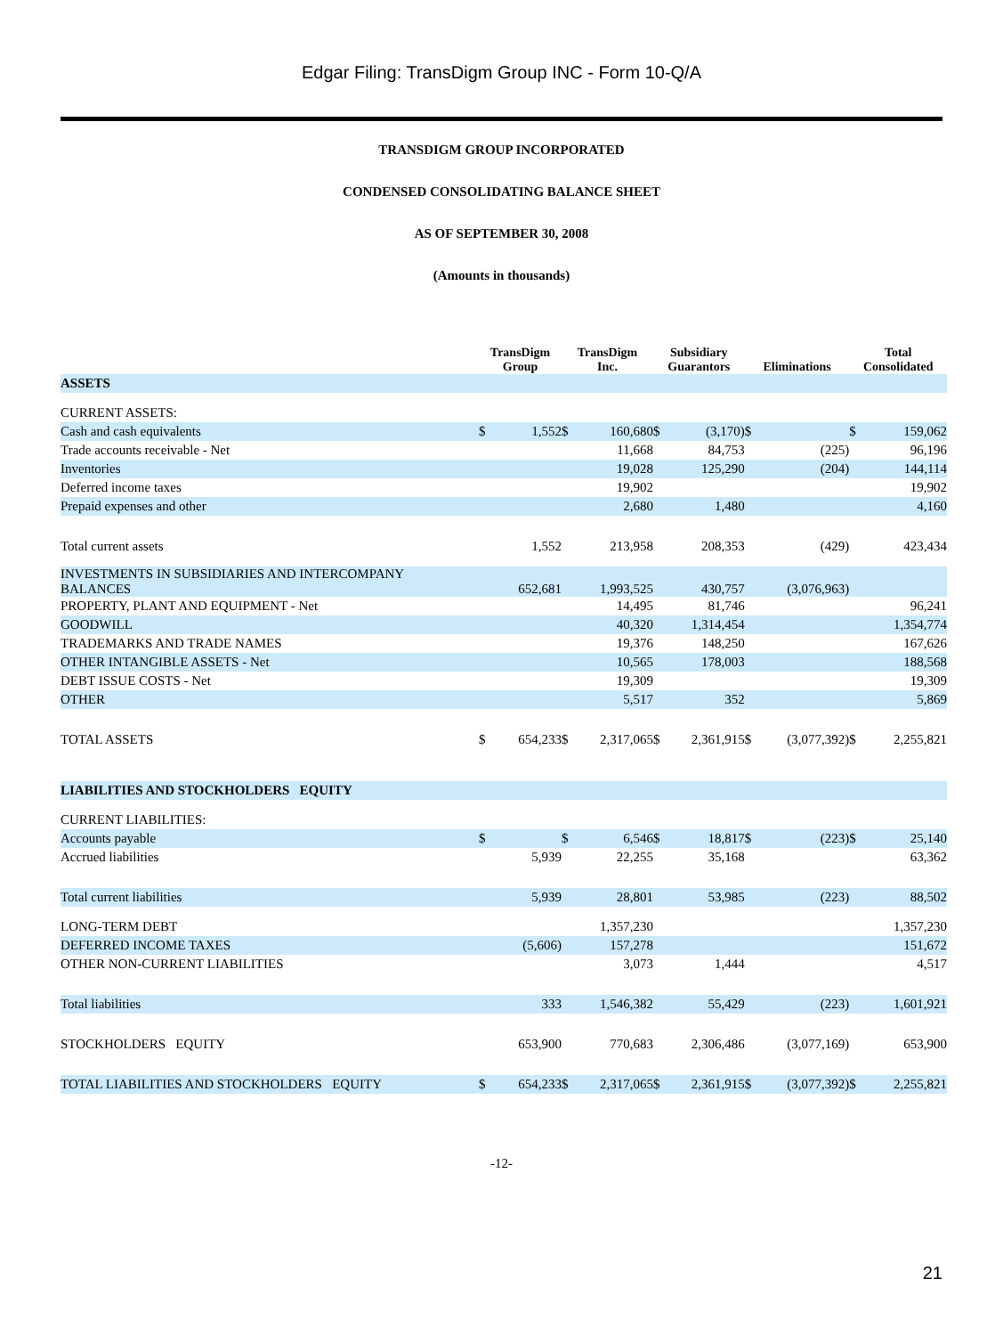Edgar Filing: TransDigm Group INC - Form 10-Q/A
TRANSDIGM GROUP INCORPORATED
CONDENSED CONSOLIDATING BALANCE SHEET
AS OF SEPTEMBER 30, 2008
(Amounts in thousands)
| | TransDigm Group | | TransDigm Inc. | | Subsidiary Guarantors | | Eliminations | | Total Consolidated | |
| --- | --- | --- | --- | --- | --- | --- | --- | --- | --- | --- |
| ASSETS | | | | | | | | | | |
| CURRENT ASSETS: | | | | | | | | | | |
| Cash and cash equivalents | $ | 1,552 | $ | 160,680 | $ | (3,170) | $ | | $ | 159,062 |
| Trade accounts receivable - Net | | | | 11,668 | | 84,753 | | (225) | | 96,196 |
| Inventories | | | | 19,028 | | 125,290 | | (204) | | 144,114 |
| Deferred income taxes | | | | 19,902 | | | | | | 19,902 |
| Prepaid expenses and other | | | | 2,680 | | 1,480 | | | | 4,160 |
| Total current assets | | 1,552 | | 213,958 | | 208,353 | | (429) | | 423,434 |
| INVESTMENTS IN SUBSIDIARIES AND INTERCOMPANY BALANCES | | 652,681 | | 1,993,525 | | 430,757 | | (3,076,963) | | |
| PROPERTY, PLANT AND EQUIPMENT - Net | | | | 14,495 | | 81,746 | | | | 96,241 |
| GOODWILL | | | | 40,320 | | 1,314,454 | | | | 1,354,774 |
| TRADEMARKS AND TRADE NAMES | | | | 19,376 | | 148,250 | | | | 167,626 |
| OTHER INTANGIBLE ASSETS - Net | | | | 10,565 | | 178,003 | | | | 188,568 |
| DEBT ISSUE COSTS - Net | | | | 19,309 | | | | | | 19,309 |
| OTHER | | | | 5,517 | | 352 | | | | 5,869 |
| TOTAL ASSETS | $ | 654,233 | $ | 2,317,065 | $ | 2,361,915 | $ | (3,077,392) | $ | 2,255,821 |
| LIABILITIES AND STOCKHOLDERS EQUITY | | | | | | | | | | |
| CURRENT LIABILITIES: | | | | | | | | | | |
| Accounts payable | $ | | $ | 6,546 | $ | 18,817 | $ | (223) | $ | 25,140 |
| Accrued liabilities | | 5,939 | | 22,255 | | 35,168 | | | | 63,362 |
| Total current liabilities | | 5,939 | | 28,801 | | 53,985 | | (223) | | 88,502 |
| LONG-TERM DEBT | | | | 1,357,230 | | | | | | 1,357,230 |
| DEFERRED INCOME TAXES | | (5,606) | | 157,278 | | | | | | 151,672 |
| OTHER NON-CURRENT LIABILITIES | | | | 3,073 | | 1,444 | | | | 4,517 |
| Total liabilities | | 333 | | 1,546,382 | | 55,429 | | (223) | | 1,601,921 |
| STOCKHOLDERS EQUITY | | 653,900 | | 770,683 | | 2,306,486 | | (3,077,169) | | 653,900 |
| TOTAL LIABILITIES AND STOCKHOLDERS EQUITY | $ | 654,233 | $ | 2,317,065 | $ | 2,361,915 | $ | (3,077,392) | $ | 2,255,821 |
-12-
21